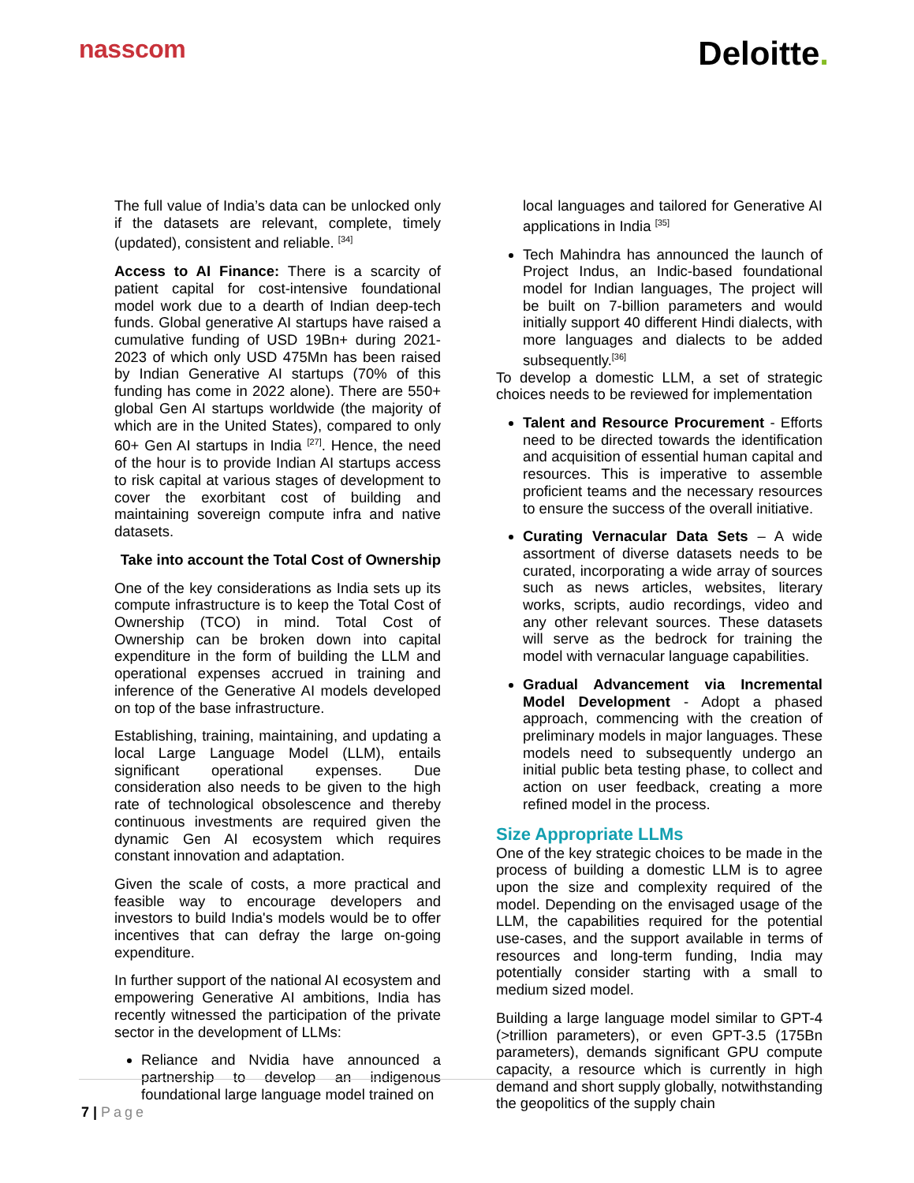nasscom
Deloitte.
The full value of India’s data can be unlocked only if the datasets are relevant, complete, timely (updated), consistent and reliable. <sup>[34]</sup>
Access to AI Finance: There is a scarcity of patient capital for cost-intensive foundational model work due to a dearth of Indian deep-tech funds. Global generative AI startups have raised a cumulative funding of USD 19Bn+ during 2021-2023 of which only USD 475Mn has been raised by Indian Generative AI startups (70% of this funding has come in 2022 alone). There are 550+ global Gen AI startups worldwide (the majority of which are in the United States), compared to only 60+ Gen AI startups in India <sup>[27]</sup>. Hence, the need of the hour is to provide Indian AI startups access to risk capital at various stages of development to cover the exorbitant cost of building and maintaining sovereign compute infra and native datasets.
Take into account the Total Cost of Ownership
One of the key considerations as India sets up its compute infrastructure is to keep the Total Cost of Ownership (TCO) in mind. Total Cost of Ownership can be broken down into capital expenditure in the form of building the LLM and operational expenses accrued in training and inference of the Generative AI models developed on top of the base infrastructure.
Establishing, training, maintaining, and updating a local Large Language Model (LLM), entails significant operational expenses. Due consideration also needs to be given to the high rate of technological obsolescence and thereby continuous investments are required given the dynamic Gen AI ecosystem which requires constant innovation and adaptation.
Given the scale of costs, a more practical and feasible way to encourage developers and investors to build India's models would be to offer incentives that can defray the large on-going expenditure.
In further support of the national AI ecosystem and empowering Generative AI ambitions, India has recently witnessed the participation of the private sector in the development of LLMs:
Reliance and Nvidia have announced a partnership to develop an indigenous foundational large language model trained on
local languages and tailored for Generative AI applications in India <sup>[35]</sup>
Tech Mahindra has announced the launch of Project Indus, an Indic-based foundational model for Indian languages, The project will be built on 7-billion parameters and would initially support 40 different Hindi dialects, with more languages and dialects to be added subsequently.<sup>[36]</sup>
To develop a domestic LLM, a set of strategic choices needs to be reviewed for implementation
Talent and Resource Procurement - Efforts need to be directed towards the identification and acquisition of essential human capital and resources. This is imperative to assemble proficient teams and the necessary resources to ensure the success of the overall initiative.
Curating Vernacular Data Sets – A wide assortment of diverse datasets needs to be curated, incorporating a wide array of sources such as news articles, websites, literary works, scripts, audio recordings, video and any other relevant sources. These datasets will serve as the bedrock for training the model with vernacular language capabilities.
Gradual Advancement via Incremental Model Development - Adopt a phased approach, commencing with the creation of preliminary models in major languages. These models need to subsequently undergo an initial public beta testing phase, to collect and action on user feedback, creating a more refined model in the process.
Size Appropriate LLMs
One of the key strategic choices to be made in the process of building a domestic LLM is to agree upon the size and complexity required of the model. Depending on the envisaged usage of the LLM, the capabilities required for the potential use-cases, and the support available in terms of resources and long-term funding, India may potentially consider starting with a small to medium sized model.
Building a large language model similar to GPT-4 (>trillion parameters), or even GPT-3.5 (175Bn parameters), demands significant GPU compute capacity, a resource which is currently in high demand and short supply globally, notwithstanding the geopolitics of the supply chain
7 | Page